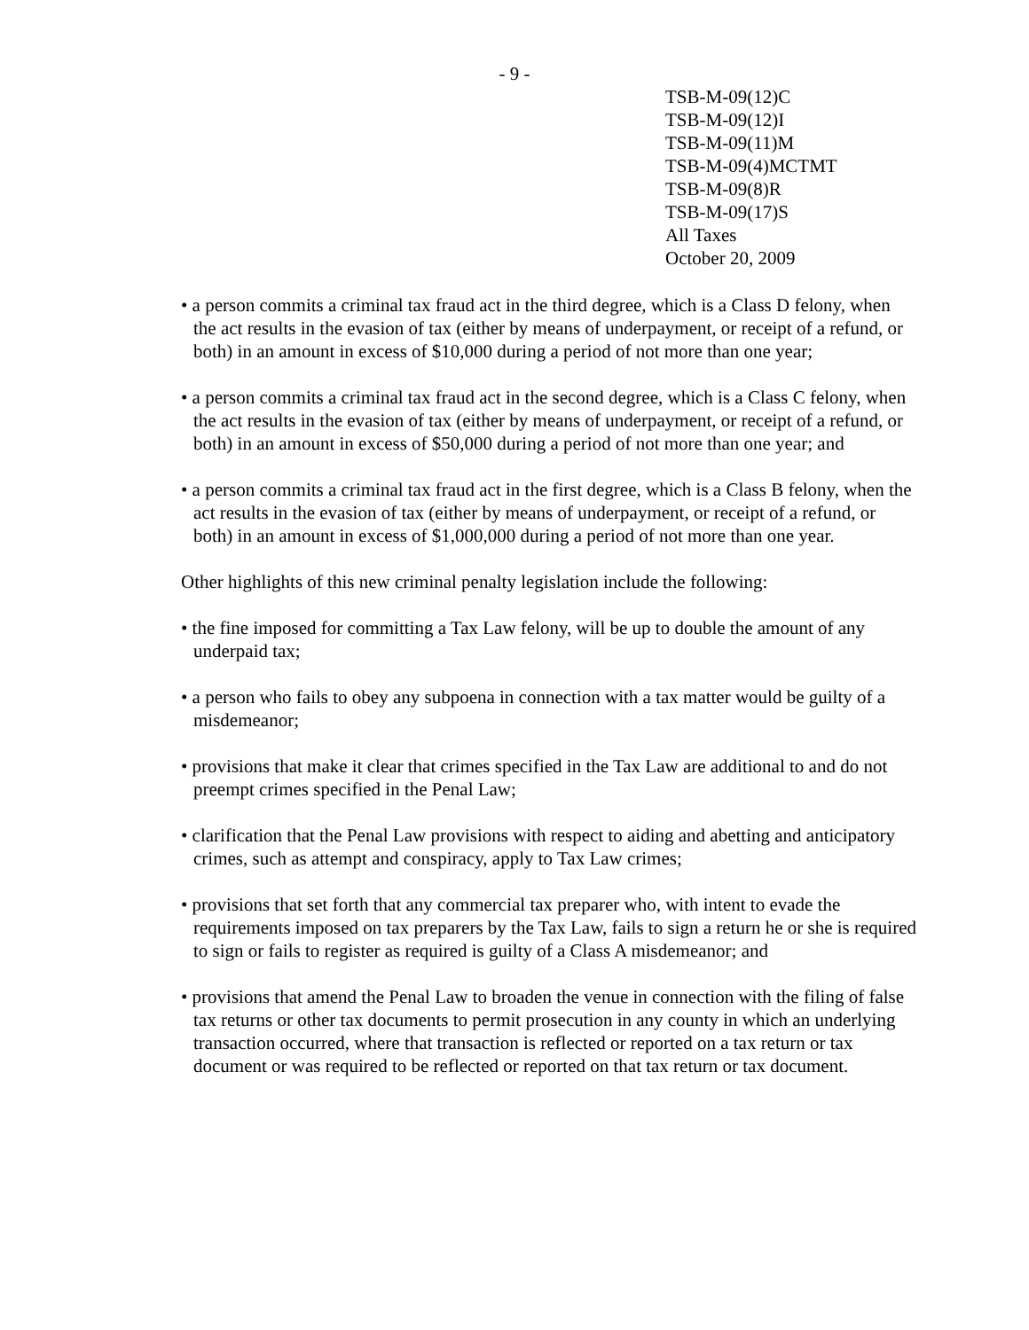- 9 -
TSB-M-09(12)C
TSB-M-09(12)I
TSB-M-09(11)M
TSB-M-09(4)MCTMT
TSB-M-09(8)R
TSB-M-09(17)S
All Taxes
October 20, 2009
• a person commits a criminal tax fraud act in the third degree, which is a Class D felony, when the act results in the evasion of tax (either by means of underpayment, or receipt of a refund, or both) in an amount in excess of $10,000 during a period of not more than one year;
• a person commits a criminal tax fraud act in the second degree, which is a Class C felony, when the act results in the evasion of tax (either by means of underpayment, or receipt of a refund, or both) in an amount in excess of $50,000 during a period of not more than one year; and
• a person commits a criminal tax fraud act in the first degree, which is a Class B felony, when the act results in the evasion of tax (either by means of underpayment, or receipt of a refund, or both) in an amount in excess of $1,000,000 during a period of not more than one year.
Other highlights of this new criminal penalty legislation include the following:
• the fine imposed for committing a Tax Law felony, will be up to double the amount of any underpaid tax;
• a person who fails to obey any subpoena in connection with a tax matter would be guilty of a misdemeanor;
• provisions that make it clear that crimes specified in the Tax Law are additional to and do not preempt crimes specified in the Penal Law;
• clarification that the Penal Law provisions with respect to aiding and abetting and anticipatory crimes, such as attempt and conspiracy, apply to Tax Law crimes;
• provisions that set forth that any commercial tax preparer who, with intent to evade the requirements imposed on tax preparers by the Tax Law, fails to sign a return he or she is required to sign or fails to register as required is guilty of a Class A misdemeanor; and
• provisions that amend the Penal Law to broaden the venue in connection with the filing of false tax returns or other tax documents to permit prosecution in any county in which an underlying transaction occurred, where that transaction is reflected or reported on a tax return or tax document or was required to be reflected or reported on that tax return or tax document.